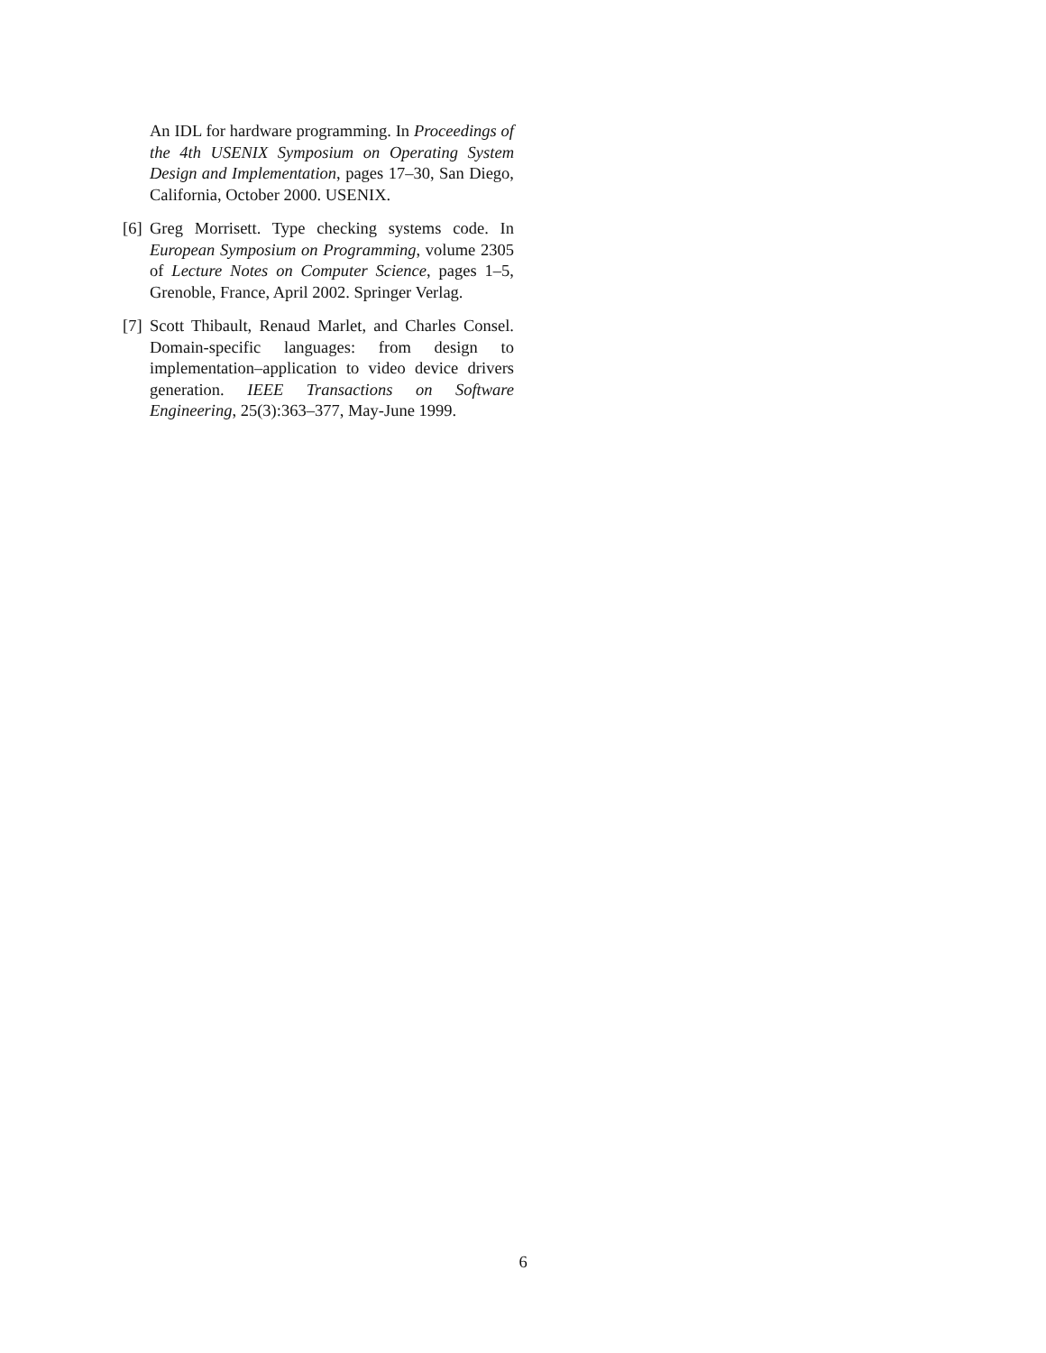An IDL for hardware programming. In Proceedings of the 4th USENIX Symposium on Operating System Design and Implementation, pages 17–30, San Diego, California, October 2000. USENIX.
[6] Greg Morrisett. Type checking systems code. In European Symposium on Programming, volume 2305 of Lecture Notes on Computer Science, pages 1–5, Grenoble, France, April 2002. Springer Verlag.
[7] Scott Thibault, Renaud Marlet, and Charles Consel. Domain-specific languages: from design to implementation–application to video device drivers generation. IEEE Transactions on Software Engineering, 25(3):363–377, May-June 1999.
6